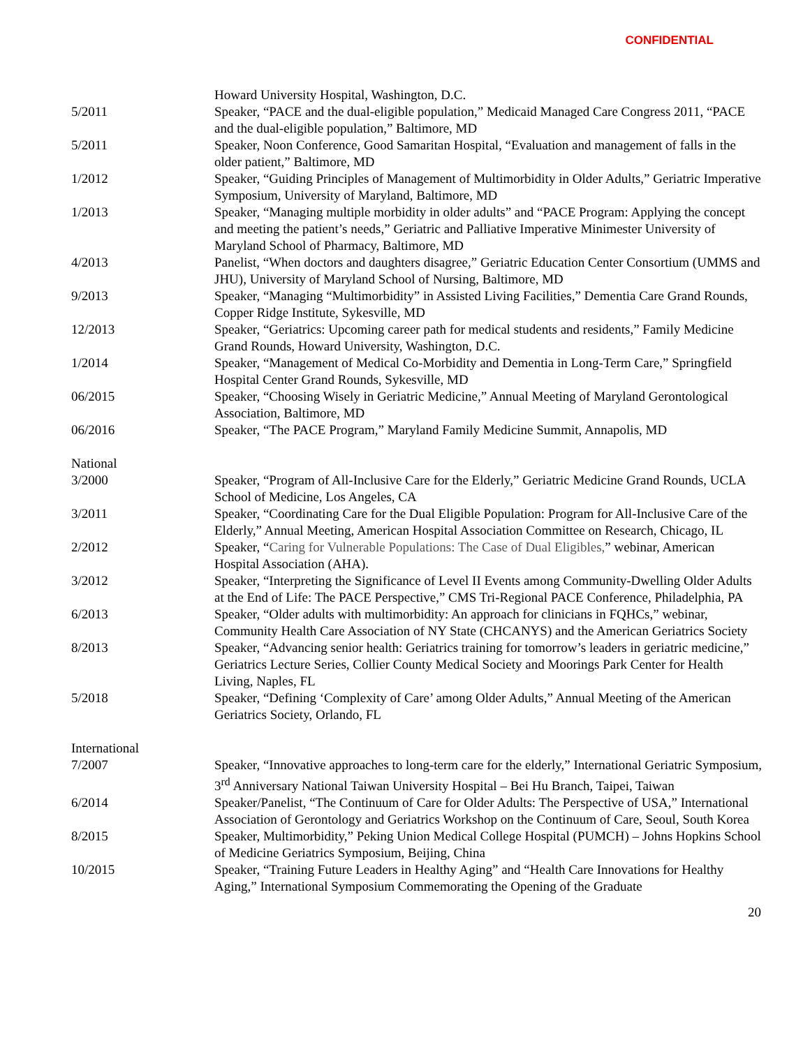CONFIDENTIAL
Howard University Hospital, Washington, D.C.
5/2011 Speaker, “PACE and the dual-eligible population,” Medicaid Managed Care Congress 2011, “PACE and the dual-eligible population,” Baltimore, MD
5/2011 Speaker, Noon Conference, Good Samaritan Hospital, “Evaluation and management of falls in the older patient,” Baltimore, MD
1/2012 Speaker, “Guiding Principles of Management of Multimorbidity in Older Adults,” Geriatric Imperative Symposium, University of Maryland, Baltimore, MD
1/2013 Speaker, “Managing multiple morbidity in older adults” and “PACE Program: Applying the concept and meeting the patient’s needs,” Geriatric and Palliative Imperative Minimester University of Maryland School of Pharmacy, Baltimore, MD
4/2013 Panelist, “When doctors and daughters disagree,” Geriatric Education Center Consortium (UMMS and JHU), University of Maryland School of Nursing, Baltimore, MD
9/2013 Speaker, “Managing “Multimorbidity” in Assisted Living Facilities,” Dementia Care Grand Rounds, Copper Ridge Institute, Sykesville, MD
12/2013 Speaker, “Geriatrics: Upcoming career path for medical students and residents,” Family Medicine Grand Rounds, Howard University, Washington, D.C.
1/2014 Speaker, “Management of Medical Co-Morbidity and Dementia in Long-Term Care,” Springfield Hospital Center Grand Rounds, Sykesville, MD
06/2015 Speaker, “Choosing Wisely in Geriatric Medicine,” Annual Meeting of Maryland Gerontological Association, Baltimore, MD
06/2016 Speaker, “The PACE Program,” Maryland Family Medicine Summit, Annapolis, MD
National
3/2000 Speaker, “Program of All-Inclusive Care for the Elderly,” Geriatric Medicine Grand Rounds, UCLA School of Medicine, Los Angeles, CA
3/2011 Speaker, “Coordinating Care for the Dual Eligible Population: Program for All-Inclusive Care of the Elderly,” Annual Meeting, American Hospital Association Committee on Research, Chicago, IL
2/2012 Speaker, “Caring for Vulnerable Populations: The Case of Dual Eligibles,” webinar, American Hospital Association (AHA).
3/2012 Speaker, “Interpreting the Significance of Level II Events among Community-Dwelling Older Adults at the End of Life: The PACE Perspective,” CMS Tri-Regional PACE Conference, Philadelphia, PA
6/2013 Speaker, “Older adults with multimorbidity: An approach for clinicians in FQHCs,” webinar, Community Health Care Association of NY State (CHCANYS) and the American Geriatrics Society
8/2013 Speaker, “Advancing senior health: Geriatrics training for tomorrow’s leaders in geriatric medicine,” Geriatrics Lecture Series, Collier County Medical Society and Moorings Park Center for Health Living, Naples, FL
5/2018 Speaker, “Defining ‘Complexity of Care’ among Older Adults,” Annual Meeting of the American Geriatrics Society, Orlando, FL
International
7/2007 Speaker, “Innovative approaches to long-term care for the elderly,” International Geriatric Symposium, 3<sup>rd</sup> Anniversary National Taiwan University Hospital – Bei Hu Branch, Taipei, Taiwan
6/2014 Speaker/Panelist, “The Continuum of Care for Older Adults: The Perspective of USA,” International Association of Gerontology and Geriatrics Workshop on the Continuum of Care, Seoul, South Korea
8/2015 Speaker, Multimorbidity,” Peking Union Medical College Hospital (PUMCH) – Johns Hopkins School of Medicine Geriatrics Symposium, Beijing, China
10/2015 Speaker, “Training Future Leaders in Healthy Aging” and “Health Care Innovations for Healthy Aging,” International Symposium Commemorating the Opening of the Graduate
20